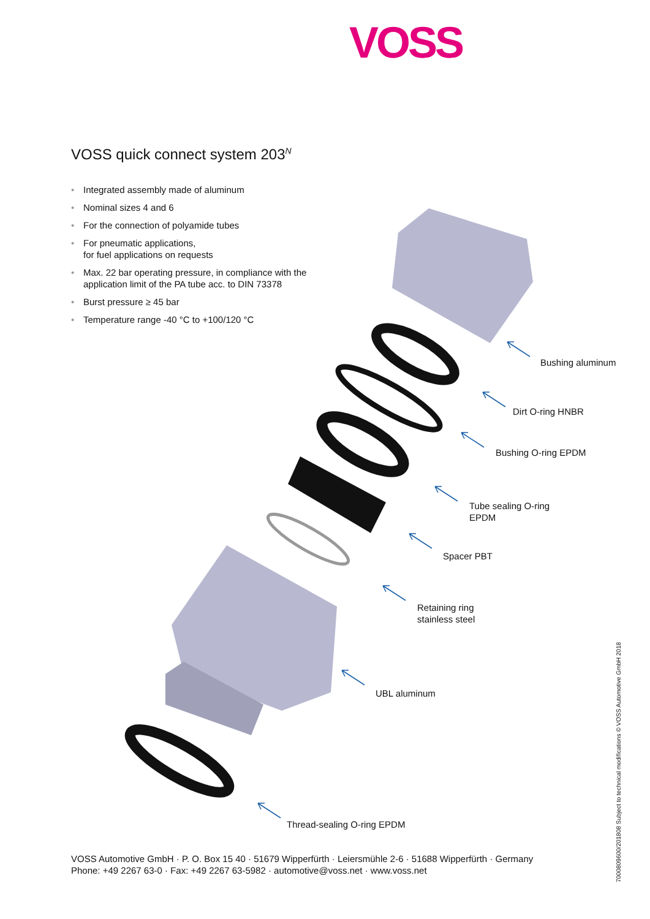VOSS
VOSS quick connect system 203<sup>N</sup>
• Integrated assembly made of aluminum
• Nominal sizes 4 and 6
• For the connection of polyamide tubes
• For pneumatic applications,
for fuel applications on requests
• Max. 22 bar operating pressure, in compliance with the application limit of the PA tube acc. to DIN 73378
• Burst pressure ≥ 45 bar
• Temperature range -40 °C to +100/120 °C
Bushing aluminum
Dirt O-ring HNBR
Bushing O-ring EPDM
Tube sealing O-ring
EPDM
Spacer PBT
Retaining ring
stainless steel
UBL aluminum
Thread-sealing O-ring EPDM
VOSS Automotive GmbH · P. O. Box 15 40 · 51679 Wipperfürth · Leiersmühle 2-6 · 51688 Wipperfürth · Germany
Phone: +49 2267 63-0 · Fax: +49 2267 63-5982 · automotive@voss.net · www.voss.net
7000809600/201808 Subject to technical modifications © VOSS Automotive GmbH 2018